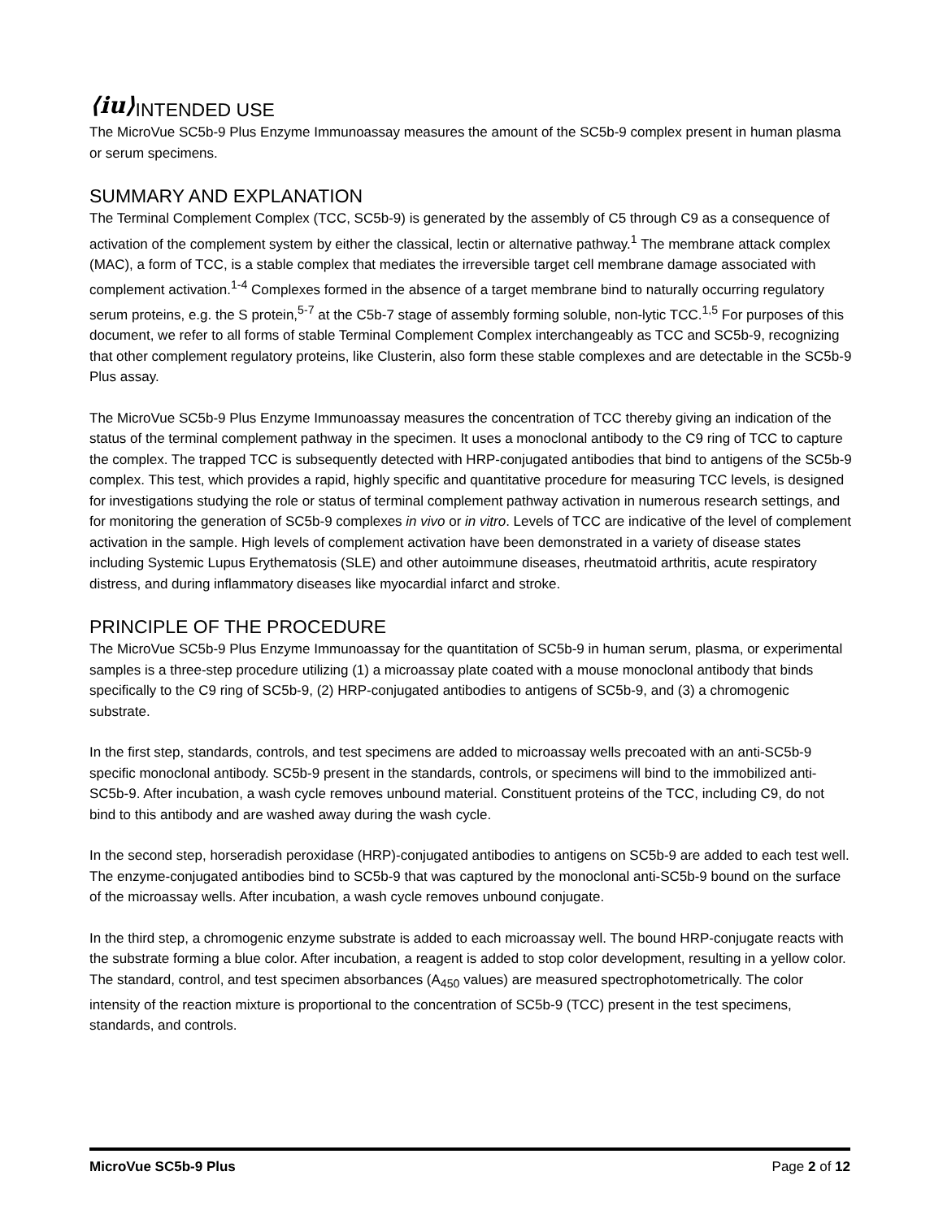⟨iu⟩
INTENDED USE
The MicroVue SC5b-9 Plus Enzyme Immunoassay measures the amount of the SC5b-9 complex present in human plasma or serum specimens.
SUMMARY AND EXPLANATION
The Terminal Complement Complex (TCC, SC5b-9) is generated by the assembly of C5 through C9 as a consequence of activation of the complement system by either the classical, lectin or alternative pathway.<sup>1</sup> The membrane attack complex (MAC), a form of TCC, is a stable complex that mediates the irreversible target cell membrane damage associated with complement activation.<sup>1-4</sup> Complexes formed in the absence of a target membrane bind to naturally occurring regulatory serum proteins, e.g. the S protein,<sup>5-7</sup> at the C5b-7 stage of assembly forming soluble, non-lytic TCC.<sup>1,5</sup> For purposes of this document, we refer to all forms of stable Terminal Complement Complex interchangeably as TCC and SC5b-9, recognizing that other complement regulatory proteins, like Clusterin, also form these stable complexes and are detectable in the SC5b-9 Plus assay.
The MicroVue SC5b-9 Plus Enzyme Immunoassay measures the concentration of TCC thereby giving an indication of the status of the terminal complement pathway in the specimen. It uses a monoclonal antibody to the C9 ring of TCC to capture the complex. The trapped TCC is subsequently detected with HRP-conjugated antibodies that bind to antigens of the SC5b-9 complex. This test, which provides a rapid, highly specific and quantitative procedure for measuring TCC levels, is designed for investigations studying the role or status of terminal complement pathway activation in numerous research settings, and for monitoring the generation of SC5b-9 complexes in vivo or in vitro. Levels of TCC are indicative of the level of complement activation in the sample. High levels of complement activation have been demonstrated in a variety of disease states including Systemic Lupus Erythematosis (SLE) and other autoimmune diseases, rheutmatoid arthritis, acute respiratory distress, and during inflammatory diseases like myocardial infarct and stroke.
PRINCIPLE OF THE PROCEDURE
The MicroVue SC5b-9 Plus Enzyme Immunoassay for the quantitation of SC5b-9 in human serum, plasma, or experimental samples is a three-step procedure utilizing (1) a microassay plate coated with a mouse monoclonal antibody that binds specifically to the C9 ring of SC5b-9, (2) HRP-conjugated antibodies to antigens of SC5b-9, and (3) a chromogenic substrate.
In the first step, standards, controls, and test specimens are added to microassay wells precoated with an anti-SC5b-9 specific monoclonal antibody. SC5b-9 present in the standards, controls, or specimens will bind to the immobilized anti-SC5b-9. After incubation, a wash cycle removes unbound material. Constituent proteins of the TCC, including C9, do not bind to this antibody and are washed away during the wash cycle.
In the second step, horseradish peroxidase (HRP)-conjugated antibodies to antigens on SC5b-9 are added to each test well. The enzyme-conjugated antibodies bind to SC5b-9 that was captured by the monoclonal anti-SC5b-9 bound on the surface of the microassay wells. After incubation, a wash cycle removes unbound conjugate.
In the third step, a chromogenic enzyme substrate is added to each microassay well. The bound HRP-conjugate reacts with the substrate forming a blue color. After incubation, a reagent is added to stop color development, resulting in a yellow color. The standard, control, and test specimen absorbances (A<sub>450</sub> values) are measured spectrophotometrically. The color intensity of the reaction mixture is proportional to the concentration of SC5b-9 (TCC) present in the test specimens, standards, and controls.
MicroVue SC5b-9 Plus Page 2 of 12